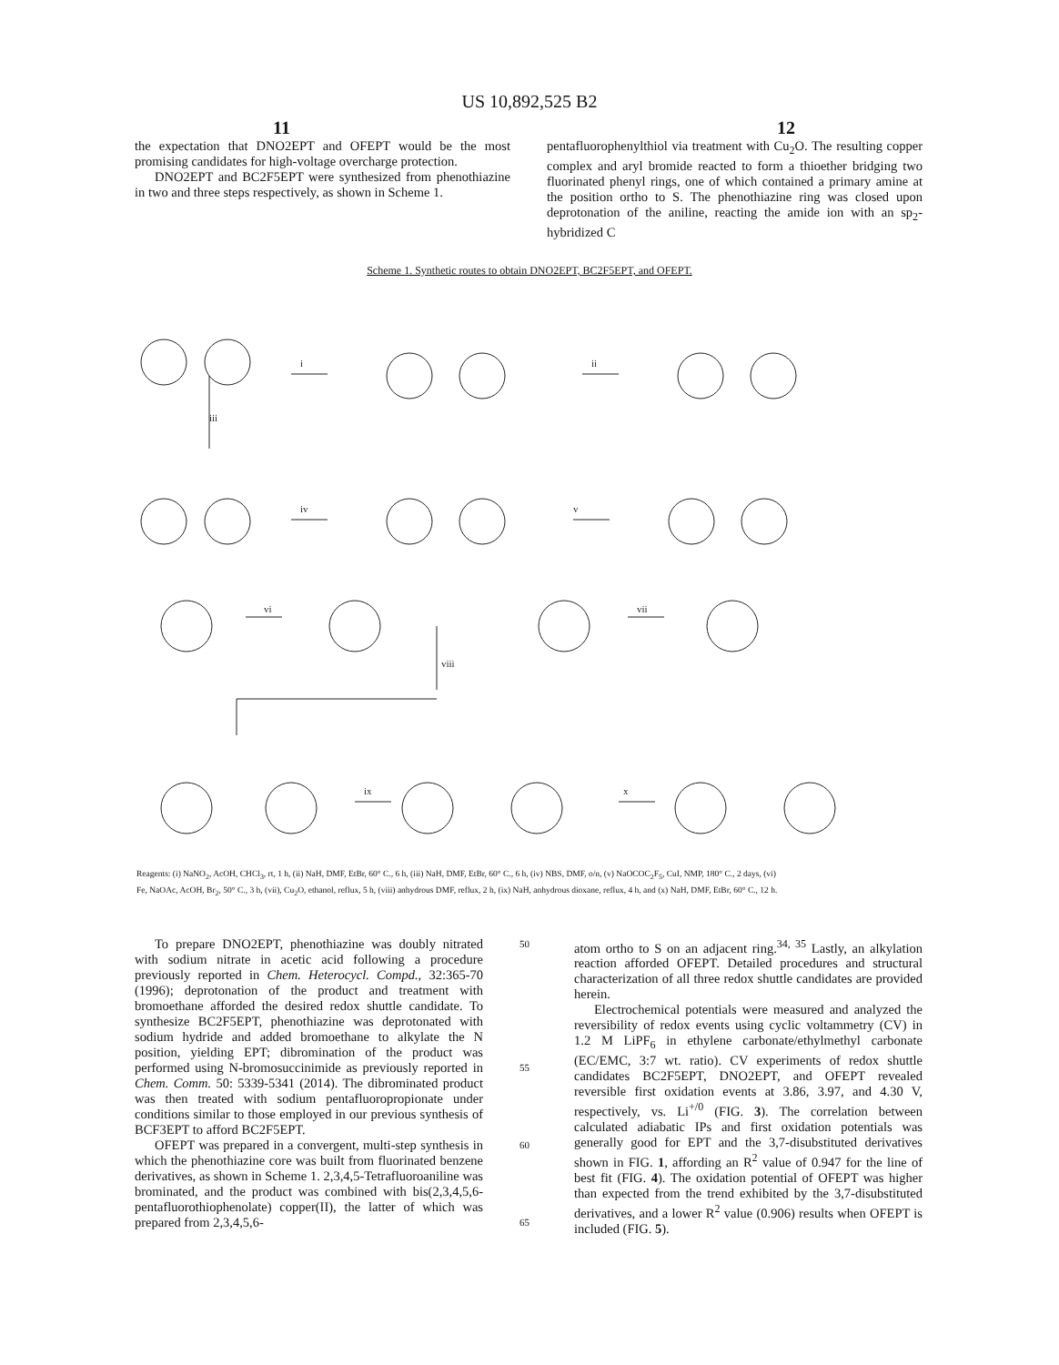US 10,892,525 B2
11 12
the expectation that DNO2EPT and OFEPT would be the most promising candidates for high-voltage overcharge protection.
DNO2EPT and BC2F5EPT were synthesized from phenothiazine in two and three steps respectively, as shown in Scheme 1.
pentafluorophenylthiol via treatment with Cu<sub>2</sub>O. The resulting copper complex and aryl bromide reacted to form a thioether bridging two fluorinated phenyl rings, one of which contained a primary amine at the position ortho to S. The phenothiazine ring was closed upon deprotonation of the aniline, reacting the amide ion with an sp<sub>2</sub>-hybridized C
Scheme 1. Synthetic routes to obtain DNO2EPT, BC2F5EPT, and OFEPT.
i
ii
iii
iv
v
vi
vii
viii
ix
x
Reagents: (i) NaNO<sub>2</sub>, AcOH, CHCl<sub>3</sub>, rt, 1 h, (ii) NaH, DMF, EtBr, 60° C., 6 h, (iii) NaH, DMF, EtBr, 60° C., 6 h, (iv) NBS, DMF, o/n, (v) NaOCOC<sub>2</sub>F<sub>5</sub>, CuI, NMP, 180° C., 2 days, (vi) Fe, NaOAc, AcOH, Br<sub>2</sub>, 50° C., 3 h, (vii), Cu<sub>2</sub>O, ethanol, reflux, 5 h, (viii) anhydrous DMF, reflux, 2 h, (ix) NaH, anhydrous dioxane, reflux, 4 h, and (x) NaH, DMF, EtBr, 60° C., 12 h.
To prepare DNO2EPT, phenothiazine was doubly nitrated with sodium nitrate in acetic acid following a procedure previously reported in Chem. Heterocycl. Compd., 32:365-70 (1996); deprotonation of the product and treatment with bromoethane afforded the desired redox shuttle candidate. To synthesize BC2F5EPT, phenothiazine was deprotonated with sodium hydride and added bromoethane to alkylate the N position, yielding EPT; dibromination of the product was performed using N-bromosuccinimide as previously reported in Chem. Comm. 50: 5339-5341 (2014). The dibrominated product was then treated with sodium pentafluoropropionate under conditions similar to those employed in our previous synthesis of BCF3EPT to afford BC2F5EPT.
OFEPT was prepared in a convergent, multi-step synthesis in which the phenothiazine core was built from fluorinated benzene derivatives, as shown in Scheme 1. 2,3,4,5-Tetrafluoroaniline was brominated, and the product was combined with bis(2,3,4,5,6-pentafluorothiophenolate) copper(II), the latter of which was prepared from 2,3,4,5,6-
50
55
60
65
atom ortho to S on an adjacent ring.<sup>34, 35</sup> Lastly, an alkylation reaction afforded OFEPT. Detailed procedures and structural characterization of all three redox shuttle candidates are provided herein.
Electrochemical potentials were measured and analyzed the reversibility of redox events using cyclic voltammetry (CV) in 1.2 M LiPF<sub>6</sub> in ethylene carbonate/ethylmethyl carbonate (EC/EMC, 3:7 wt. ratio). CV experiments of redox shuttle candidates BC2F5EPT, DNO2EPT, and OFEPT revealed reversible first oxidation events at 3.86, 3.97, and 4.30 V, respectively, vs. Li<sup>+/0</sup> (FIG. 3). The correlation between calculated adiabatic IPs and first oxidation potentials was generally good for EPT and the 3,7-disubstituted derivatives shown in FIG. 1, affording an R<sup>2</sup> value of 0.947 for the line of best fit (FIG. 4). The oxidation potential of OFEPT was higher than expected from the trend exhibited by the 3,7-disubstituted derivatives, and a lower R<sup>2</sup> value (0.906) results when OFEPT is included (FIG. 5).